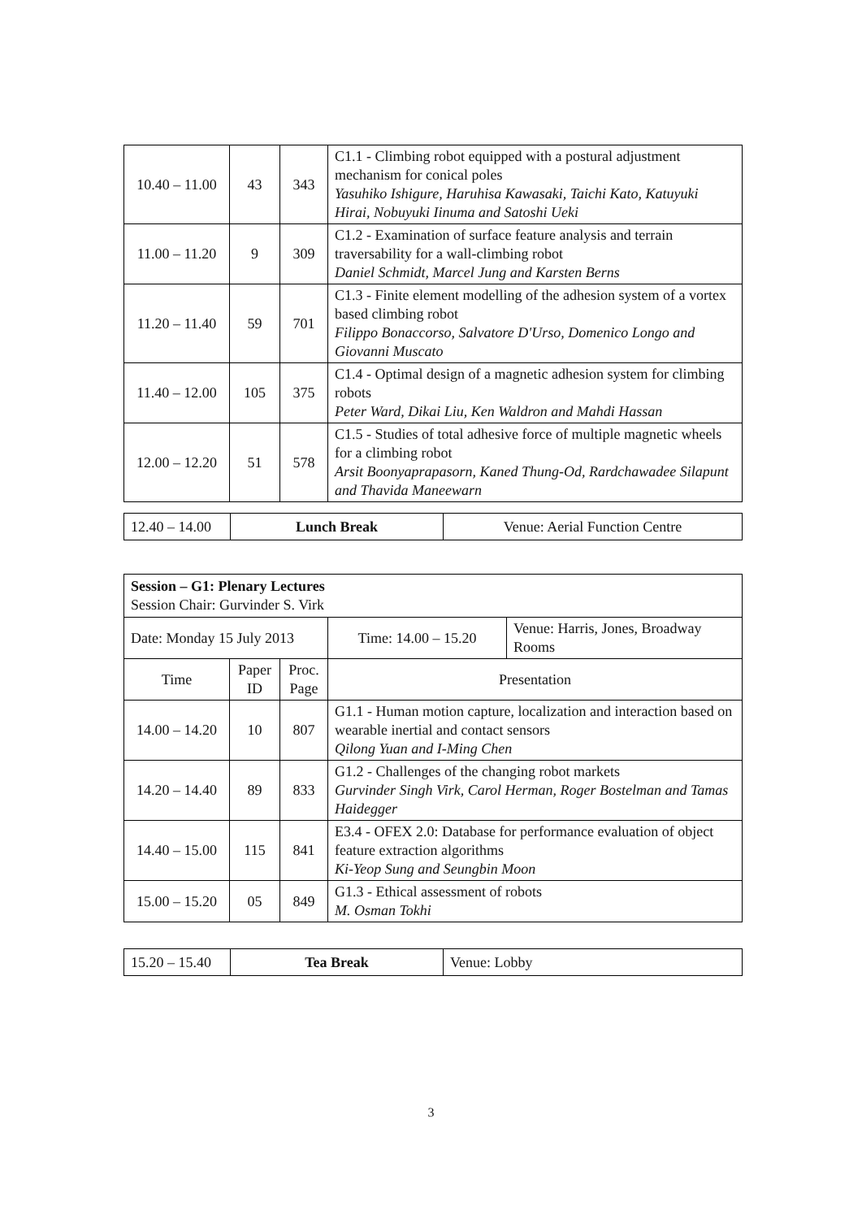| 10.40 – 11.00 | 43 | 343 | C1.1 - Climbing robot equipped with a postural adjustment mechanism for conical poles Yasuhiko Ishigure, Haruhisa Kawasaki, Taichi Kato, Katuyuki Hirai, Nobuyuki Iinuma and Satoshi Ueki |
| 11.00 – 11.20 | 9 | 309 | C1.2 - Examination of surface feature analysis and terrain traversability for a wall-climbing robot Daniel Schmidt, Marcel Jung and Karsten Berns |
| 11.20 – 11.40 | 59 | 701 | C1.3 - Finite element modelling of the adhesion system of a vortex based climbing robot Filippo Bonaccorso, Salvatore D'Urso, Domenico Longo and Giovanni Muscato |
| 11.40 – 12.00 | 105 | 375 | C1.4 - Optimal design of a magnetic adhesion system for climbing robots Peter Ward, Dikai Liu, Ken Waldron and Mahdi Hassan |
| 12.00 – 12.20 | 51 | 578 | C1.5 - Studies of total adhesive force of multiple magnetic wheels for a climbing robot Arsit Boonyaprapasorn, Kaned Thung-Od, Rardchawadee Silapunt and Thavida Maneewarn |
| 12.40 – 14.00 | Lunch Break | Venue: Aerial Function Centre |
| Session – G1: Plenary Lectures Session Chair: Gurvinder S. Virk | | | | |
| Date: Monday 15 July 2013 | | | Time: 14.00 – 15.20 | Venue: Harris, Jones, Broadway Rooms |
| Time | Paper ID | Proc. Page | Presentation | |
| 14.00 – 14.20 | 10 | 807 | G1.1 - Human motion capture, localization and interaction based on wearable inertial and contact sensors Qilong Yuan and I-Ming Chen | |
| 14.20 – 14.40 | 89 | 833 | G1.2 - Challenges of the changing robot markets Gurvinder Singh Virk, Carol Herman, Roger Bostelman and Tamas Haidegger | |
| 14.40 – 15.00 | 115 | 841 | E3.4 - OFEX 2.0: Database for performance evaluation of object feature extraction algorithms Ki-Yeop Sung and Seungbin Moon | |
| 15.00 – 15.20 | 05 | 849 | G1.3 - Ethical assessment of robots M. Osman Tokhi | |
| 15.20 – 15.40 | Tea Break | Venue: Lobby |
3